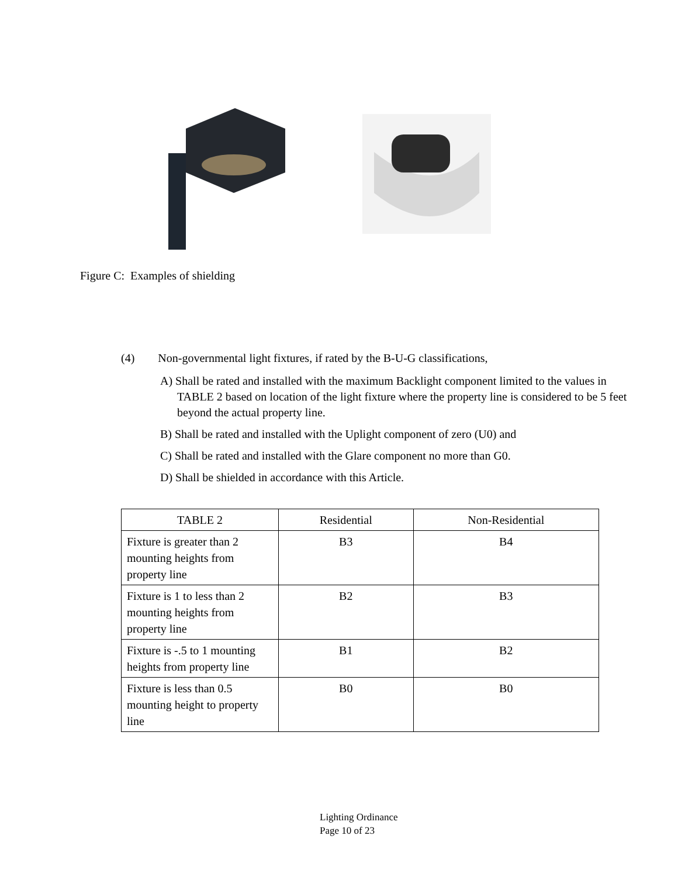Figure C: Examples of shielding
(4) Non-governmental light fixtures, if rated by the B-U-G classifications,
A) Shall be rated and installed with the maximum Backlight component limited to the values in TABLE 2 based on location of the light fixture where the property line is considered to be 5 feet beyond the actual property line.
B) Shall be rated and installed with the Uplight component of zero (U0) and
C) Shall be rated and installed with the Glare component no more than G0.
D) Shall be shielded in accordance with this Article.
| TABLE 2 | Residential | Non-Residential |
| --- | --- | --- |
| Fixture is greater than 2 mounting heights from property line | B3 | B4 |
| Fixture is 1 to less than 2 mounting heights from property line | B2 | B3 |
| Fixture is -.5 to 1 mounting heights from property line | B1 | B2 |
| Fixture is less than 0.5 mounting height to property line | B0 | B0 |
Lighting Ordinance
Page 10 of 23